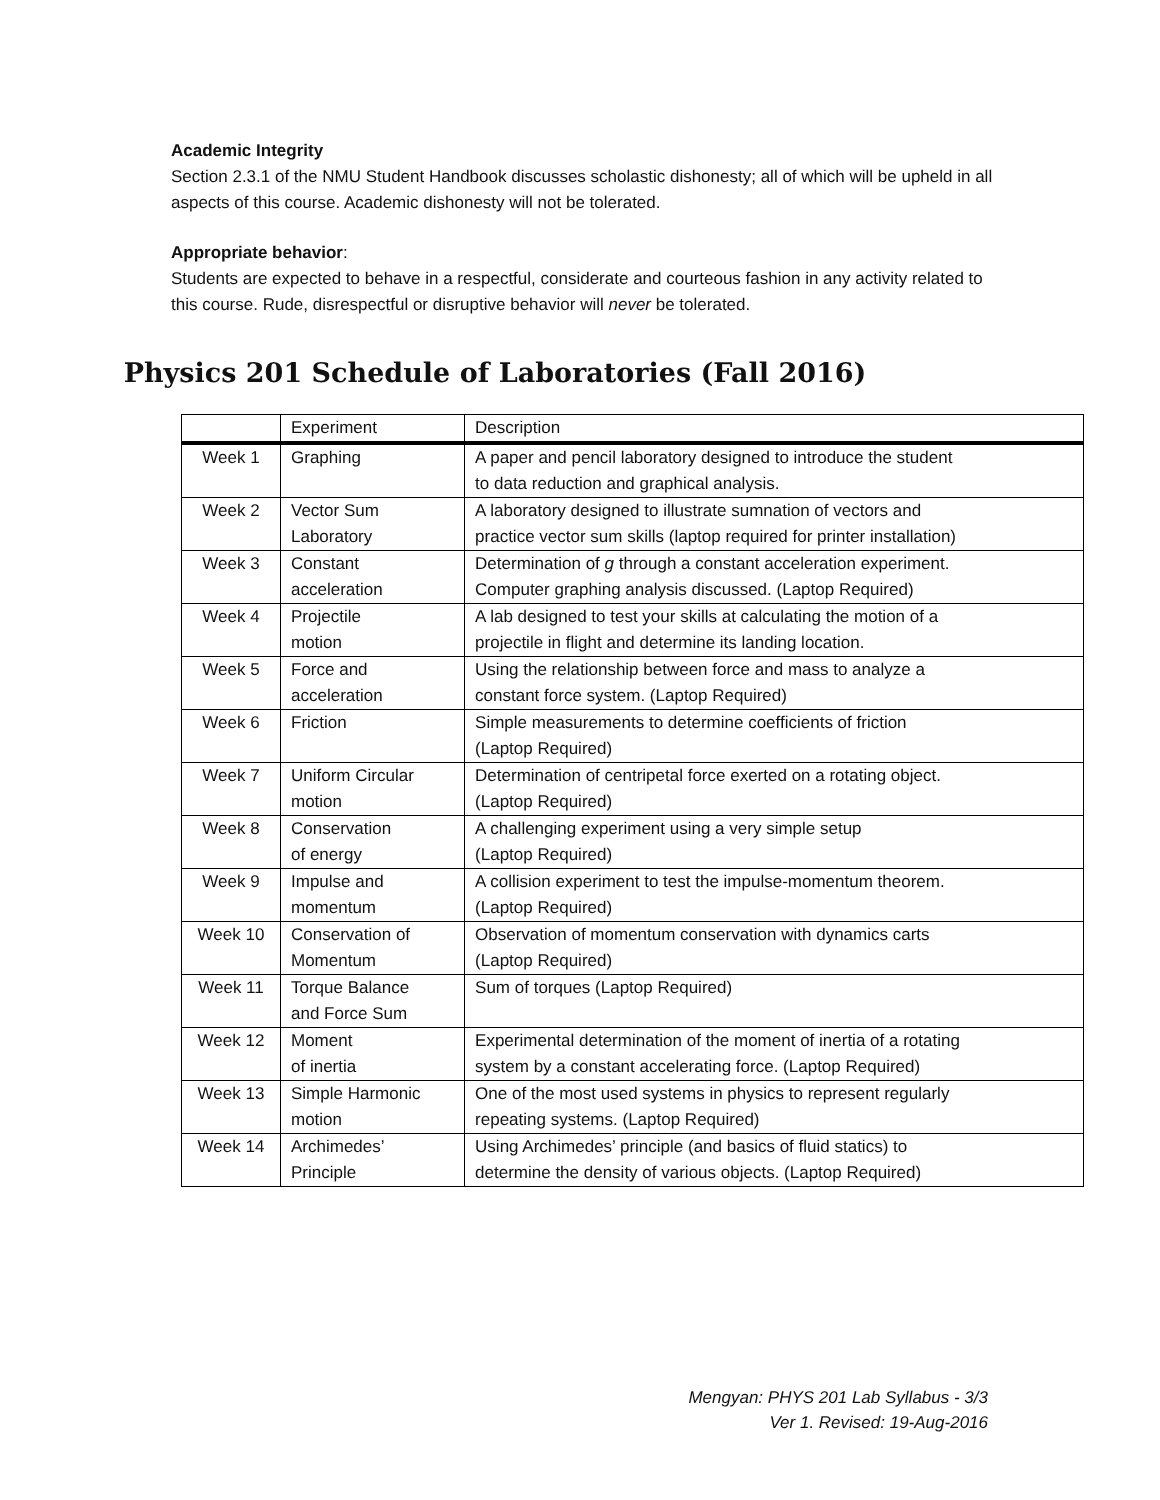Academic Integrity
Section 2.3.1 of the NMU Student Handbook discusses scholastic dishonesty; all of which will be upheld in all aspects of this course. Academic dishonesty will not be tolerated.
Appropriate behavior:
Students are expected to behave in a respectful, considerate and courteous fashion in any activity related to this course. Rude, disrespectful or disruptive behavior will never be tolerated.
Physics 201 Schedule of Laboratories (Fall 2016)
| | Experiment | Description |
| --- | --- | --- |
| Week 1 | Graphing | A paper and pencil laboratory designed to introduce the student to data reduction and graphical analysis. |
| Week 2 | Vector Sum Laboratory | A laboratory designed to illustrate sumnation of vectors and practice vector sum skills (laptop required for printer installation) |
| Week 3 | Constant acceleration | Determination of g through a constant acceleration experiment. Computer graphing analysis discussed. (Laptop Required) |
| Week 4 | Projectile motion | A lab designed to test your skills at calculating the motion of a projectile in flight and determine its landing location. |
| Week 5 | Force and acceleration | Using the relationship between force and mass to analyze a constant force system. (Laptop Required) |
| Week 6 | Friction | Simple measurements to determine coefficients of friction (Laptop Required) |
| Week 7 | Uniform Circular motion | Determination of centripetal force exerted on a rotating object. (Laptop Required) |
| Week 8 | Conservation of energy | A challenging experiment using a very simple setup (Laptop Required) |
| Week 9 | Impulse and momentum | A collision experiment to test the impulse-momentum theorem. (Laptop Required) |
| Week 10 | Conservation of Momentum | Observation of momentum conservation with dynamics carts (Laptop Required) |
| Week 11 | Torque Balance and Force Sum | Sum of torques (Laptop Required) |
| Week 12 | Moment of inertia | Experimental determination of the moment of inertia of a rotating system by a constant accelerating force. (Laptop Required) |
| Week 13 | Simple Harmonic motion | One of the most used systems in physics to represent regularly repeating systems. (Laptop Required) |
| Week 14 | Archimedes’ Principle | Using Archimedes’ principle (and basics of fluid statics) to determine the density of various objects. (Laptop Required) |
Mengyan: PHYS 201 Lab Syllabus - 3/3
Ver 1. Revised: 19-Aug-2016